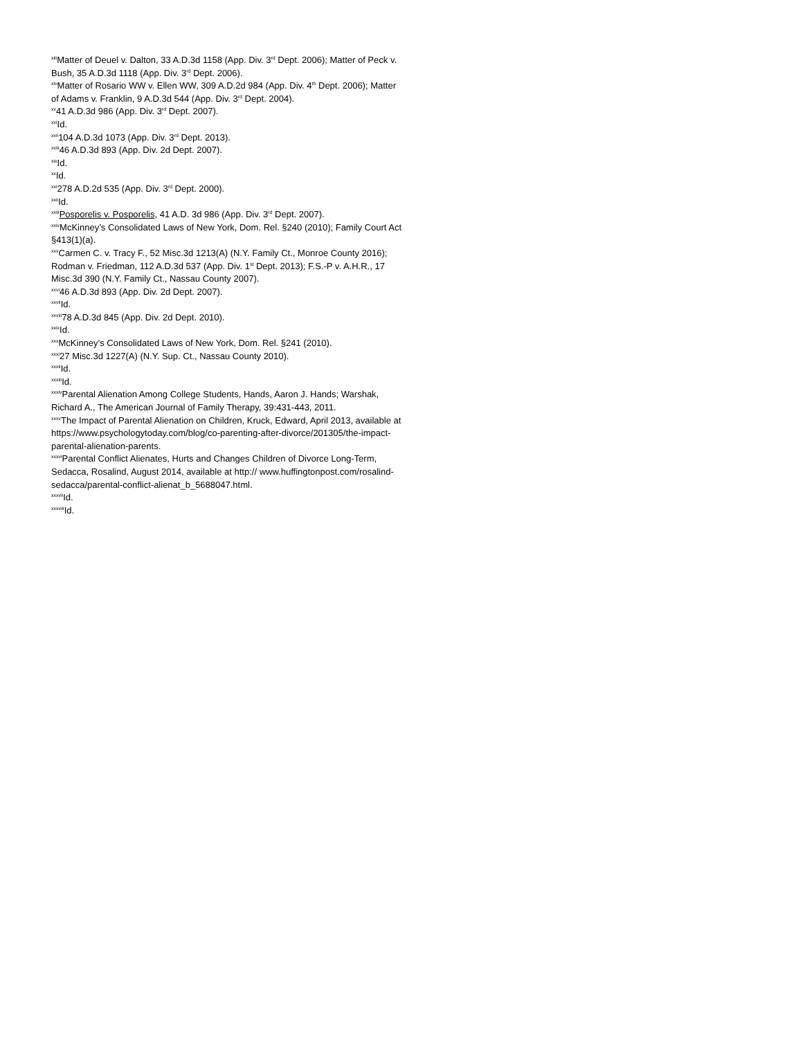<sup>xiii</sup>Matter of Deuel v. Dalton, 33 A.D.3d 1158 (App. Div. 3<sup>rd</sup> Dept. 2006); Matter of Peck v. Bush, 35 A.D.3d 1118 (App. Div. 3<sup>rd</sup> Dept. 2006).
<sup>xiv</sup>Matter of Rosario WW v. Ellen WW, 309 A.D.2d 984 (App. Div. 4<sup>th</sup> Dept. 2006); Matter of Adams v. Franklin, 9 A.D.3d 544 (App. Div. 3<sup>rd</sup> Dept. 2004).
<sup>xv</sup>41 A.D.3d 986 (App. Div. 3<sup>rd</sup> Dept. 2007).
<sup>xvi</sup>Id.
<sup>xvii</sup>104 A.D.3d 1073 (App. Div. 3<sup>rd</sup> Dept. 2013).
<sup>xviii</sup>46 A.D.3d 893 (App. Div. 2d Dept. 2007).
<sup>xix</sup>Id.
<sup>xx</sup>Id.
<sup>xxi</sup>278 A.D.2d 535 (App. Div. 3<sup>rd</sup> Dept. 2000).
<sup>xxii</sup>Id.
<sup>xxiii</sup>Posporelis v. Posporelis, 41 A.D. 3d 986 (App. Div. 3<sup>rd</sup> Dept. 2007).
<sup>xxiv</sup>McKinney’s Consolidated Laws of New York, Dom. Rel. §240 (2010); Family Court Act §413(1)(a).
<sup>xxv</sup>Carmen C. v. Tracy F., 52 Misc.3d 1213(A) (N.Y. Family Ct., Monroe County 2016); Rodman v. Friedman, 112 A.D.3d 537 (App. Div. 1<sup>st</sup> Dept. 2013); F.S.-P v. A.H.R., 17 Misc.3d 390 (N.Y. Family Ct., Nassau County 2007).
<sup>xxvi</sup>46 A.D.3d 893 (App. Div. 2d Dept. 2007).
<sup>xxvii</sup>Id.
<sup>xxviii</sup>78 A.D.3d 845 (App. Div. 2d Dept. 2010).
<sup>xxix</sup>Id.
<sup>xxx</sup>McKinney’s Consolidated Laws of New York, Dom. Rel. §241 (2010).
<sup>xxxi</sup>27 Misc.3d 1227(A) (N.Y. Sup. Ct., Nassau County 2010).
<sup>xxxii</sup>Id.
<sup>xxxiii</sup>Id.
<sup>xxxiv</sup>Parental Alienation Among College Students, Hands, Aaron J. Hands; Warshak, Richard A., The American Journal of Family Therapy, 39:431-443, 2011.
<sup>xxxv</sup>The Impact of Parental Alienation on Children, Kruck, Edward, April 2013, available at https://www.psychologytoday.com/blog/co-parenting-after-divorce/201305/the-impact-parental-alienation-parents.
<sup>xxxvi</sup>Parental Conflict Alienates, Hurts and Changes Children of Divorce Long-Term, Sedacca, Rosalind, August 2014, available at http:// www.huffingtonpost.com/rosalind-sedacca/parental-conflict-alienat_b_5688047.html.
<sup>xxxvii</sup>Id.
<sup>xxxviii</sup>Id.